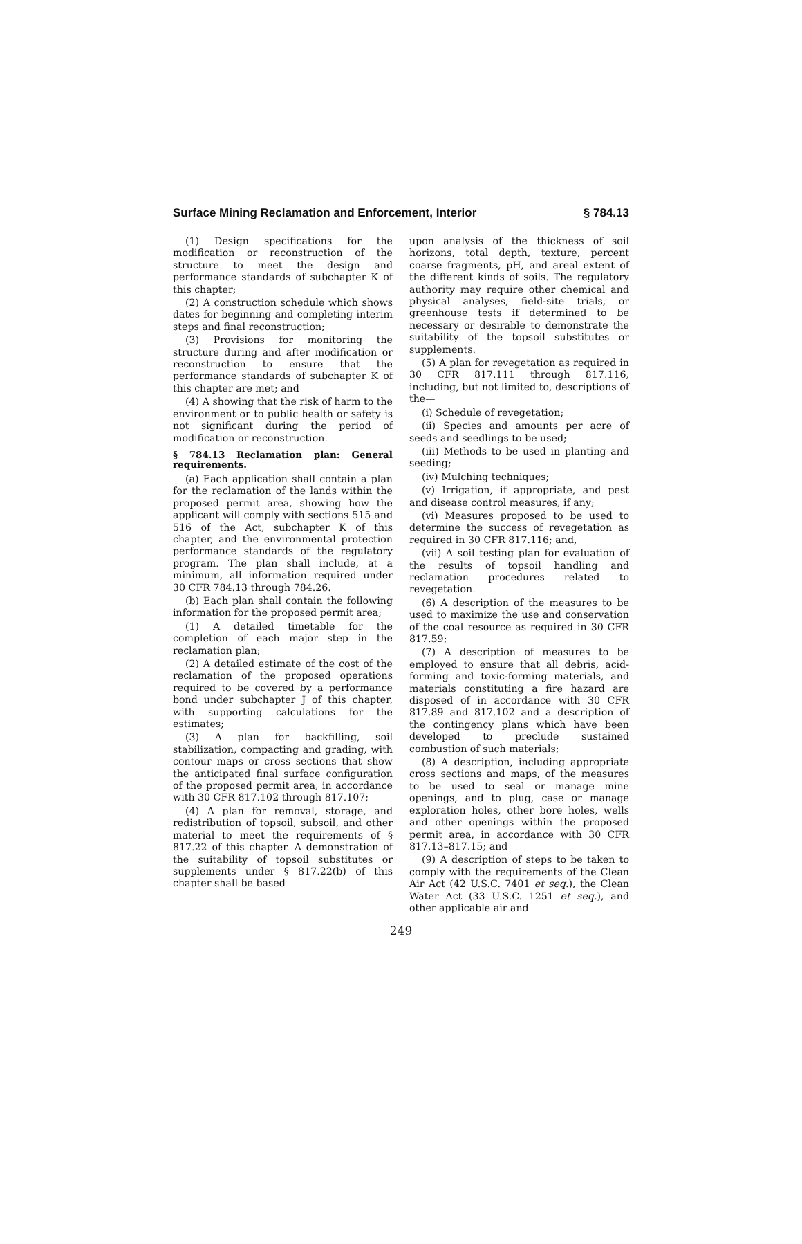Surface Mining Reclamation and Enforcement, Interior § 784.13
(1) Design specifications for the modification or reconstruction of the structure to meet the design and performance standards of subchapter K of this chapter;
(2) A construction schedule which shows dates for beginning and completing interim steps and final reconstruction;
(3) Provisions for monitoring the structure during and after modification or reconstruction to ensure that the performance standards of subchapter K of this chapter are met; and
(4) A showing that the risk of harm to the environment or to public health or safety is not significant during the period of modification or reconstruction.
§ 784.13 Reclamation plan: General requirements.
(a) Each application shall contain a plan for the reclamation of the lands within the proposed permit area, showing how the applicant will comply with sections 515 and 516 of the Act, subchapter K of this chapter, and the environmental protection performance standards of the regulatory program. The plan shall include, at a minimum, all information required under 30 CFR 784.13 through 784.26.
(b) Each plan shall contain the following information for the proposed permit area;
(1) A detailed timetable for the completion of each major step in the reclamation plan;
(2) A detailed estimate of the cost of the reclamation of the proposed operations required to be covered by a performance bond under subchapter J of this chapter, with supporting calculations for the estimates;
(3) A plan for backfilling, soil stabilization, compacting and grading, with contour maps or cross sections that show the anticipated final surface configuration of the proposed permit area, in accordance with 30 CFR 817.102 through 817.107;
(4) A plan for removal, storage, and redistribution of topsoil, subsoil, and other material to meet the requirements of § 817.22 of this chapter. A demonstration of the suitability of topsoil substitutes or supplements under § 817.22(b) of this chapter shall be based
upon analysis of the thickness of soil horizons, total depth, texture, percent coarse fragments, pH, and areal extent of the different kinds of soils. The regulatory authority may require other chemical and physical analyses, field-site trials, or greenhouse tests if determined to be necessary or desirable to demonstrate the suitability of the topsoil substitutes or supplements.
(5) A plan for revegetation as required in 30 CFR 817.111 through 817.116, including, but not limited to, descriptions of the—
(i) Schedule of revegetation;
(ii) Species and amounts per acre of seeds and seedlings to be used;
(iii) Methods to be used in planting and seeding;
(iv) Mulching techniques;
(v) Irrigation, if appropriate, and pest and disease control measures, if any;
(vi) Measures proposed to be used to determine the success of revegetation as required in 30 CFR 817.116; and,
(vii) A soil testing plan for evaluation of the results of topsoil handling and reclamation procedures related to revegetation.
(6) A description of the measures to be used to maximize the use and conservation of the coal resource as required in 30 CFR 817.59;
(7) A description of measures to be employed to ensure that all debris, acid-forming and toxic-forming materials, and materials constituting a fire hazard are disposed of in accordance with 30 CFR 817.89 and 817.102 and a description of the contingency plans which have been developed to preclude sustained combustion of such materials;
(8) A description, including appropriate cross sections and maps, of the measures to be used to seal or manage mine openings, and to plug, case or manage exploration holes, other bore holes, wells and other openings within the proposed permit area, in accordance with 30 CFR 817.13–817.15; and
(9) A description of steps to be taken to comply with the requirements of the Clean Air Act (42 U.S.C. 7401 et seq.), the Clean Water Act (33 U.S.C. 1251 et seq.), and other applicable air and
249